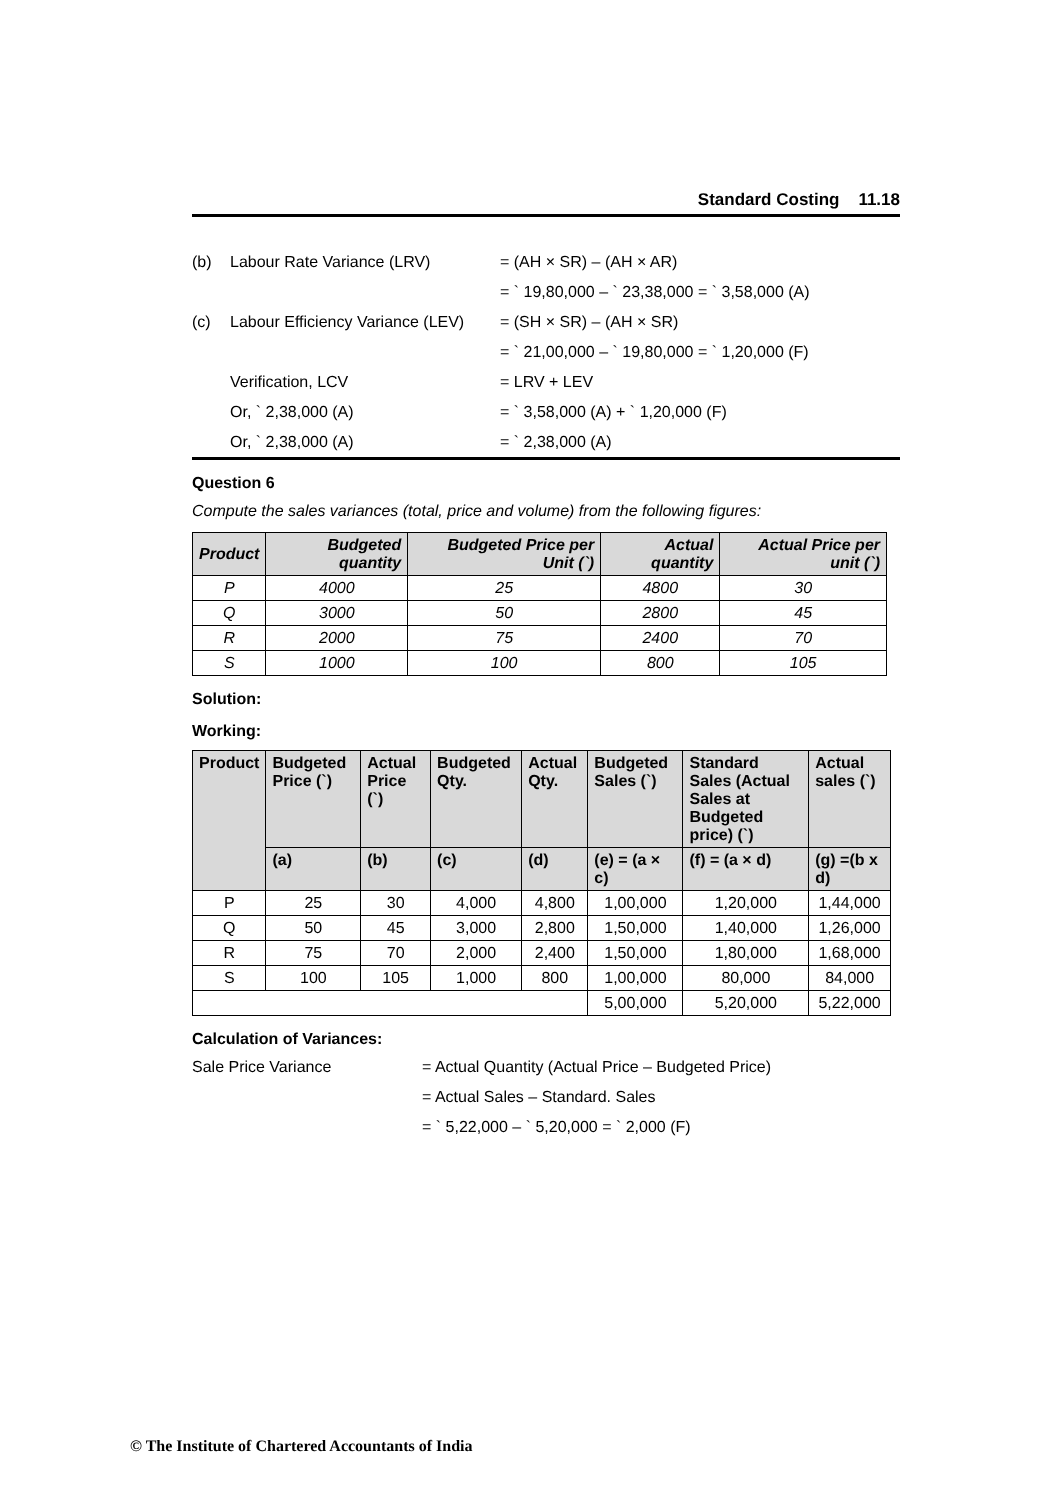Standard Costing 11.18
| (b) | Labour Rate Variance (LRV) | = (AH × SR) – (AH × AR) |
| | | = ` 19,80,000 – ` 23,38,000 = ` 3,58,000 (A) |
| (c) | Labour Efficiency Variance (LEV) | = (SH × SR) – (AH × SR) |
| | | = ` 21,00,000 – ` 19,80,000 = ` 1,20,000 (F) |
| | Verification, LCV | = LRV + LEV |
| | Or, ` 2,38,000 (A) | = ` 3,58,000 (A) + ` 1,20,000 (F) |
| | Or, ` 2,38,000 (A) | = ` 2,38,000 (A) |
Question 6
Compute the sales variances (total, price and volume) from the following figures:
| Product | Budgeted quantity | Budgeted Price per Unit (`) | Actual quantity | Actual Price per unit (`) |
| --- | --- | --- | --- | --- |
| P | 4000 | 25 | 4800 | 30 |
| Q | 3000 | 50 | 2800 | 45 |
| R | 2000 | 75 | 2400 | 70 |
| S | 1000 | 100 | 800 | 105 |
Solution:
Working:
| Product | Budgeted Price (`) | Actual Price (`) | Budgeted Qty. | Actual Qty. | Budgeted Sales (`) | Standard Sales (Actual Sales at Budgeted price) (`) | Actual sales (`) |
| --- | --- | --- | --- | --- | --- | --- | --- |
| | (a) | (b) | (c) | (d) | (e) = (a × c) | (f) = (a × d) | (g) =(b x d) |
| P | 25 | 30 | 4,000 | 4,800 | 1,00,000 | 1,20,000 | 1,44,000 |
| Q | 50 | 45 | 3,000 | 2,800 | 1,50,000 | 1,40,000 | 1,26,000 |
| R | 75 | 70 | 2,000 | 2,400 | 1,50,000 | 1,80,000 | 1,68,000 |
| S | 100 | 105 | 1,000 | 800 | 1,00,000 | 80,000 | 84,000 |
| | | | | | 5,00,000 | 5,20,000 | 5,22,000 |
Calculation of Variances:
Sale Price Variance = Actual Quantity (Actual Price – Budgeted Price)
= Actual Sales – Standard. Sales
= ` 5,22,000 – ` 5,20,000 = ` 2,000 (F)
© The Institute of Chartered Accountants of India